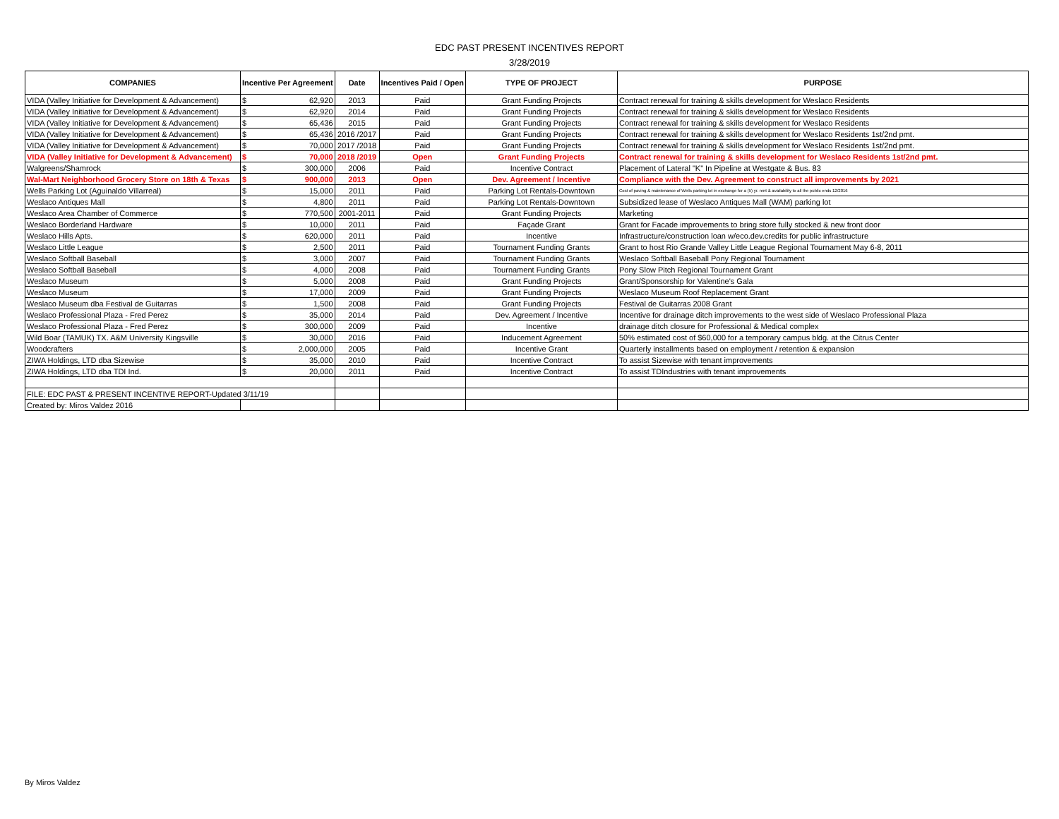EDC PAST PRESENT INCENTIVES REPORT
3/28/2019
| COMPANIES | Incentive Per Agreement | Date | Incentives Paid / Open | TYPE OF PROJECT | PURPOSE |
| --- | --- | --- | --- | --- | --- |
| VIDA (Valley Initiative for Development & Advancement) | $ 62,920 | 2013 | Paid | Grant Funding Projects | Contract renewal for training & skills development for Weslaco Residents |
| VIDA (Valley Initiative for Development & Advancement) | $ 62,920 | 2014 | Paid | Grant Funding Projects | Contract renewal for training & skills development for Weslaco Residents |
| VIDA (Valley Initiative for Development & Advancement) | $ 65,436 | 2015 | Paid | Grant Funding Projects | Contract renewal for training & skills development for Weslaco Residents |
| VIDA (Valley Initiative for Development & Advancement) | $ 65,436 | 2016 /2017 | Paid | Grant Funding Projects | Contract renewal for training & skills development for Weslaco Residents 1st/2nd pmt. |
| VIDA (Valley Initiative for Development & Advancement) | $ 70,000 | 2017 /2018 | Paid | Grant Funding Projects | Contract renewal for training & skills development for Weslaco Residents 1st/2nd pmt. |
| VIDA (Valley Initiative for Development & Advancement) | $ 70,000 | 2018 /2019 | Open | Grant Funding Projects | Contract renewal for training & skills development for Weslaco Residents 1st/2nd pmt. |
| Walgreens/Shamrock | $ 300,000 | 2006 | Paid | Incentive Contract | Placement of Lateral "K" In Pipeline at Westgate & Bus. 83 |
| Wal-Mart Neighborhood Grocery Store on 18th & Texas | $ 900,000 | 2013 | Open | Dev. Agreement / Incentive | Compliance with the Dev. Agreement to construct all improvements by 2021 |
| Wells Parking Lot (Aguinaldo Villarreal) | $ 15,000 | 2011 | Paid | Parking Lot Rentals-Downtown | Cost of paving & maintenance of Wells parking lot in exchange for a (5) yr. rent & availability to all the public ends 12/2016 |
| Weslaco Antiques Mall | $ 4,800 | 2011 | Paid | Parking Lot Rentals-Downtown | Subsidized lease of Weslaco Antiques Mall (WAM) parking lot |
| Weslaco Area Chamber of Commerce | $ 770,500 | 2001-2011 | Paid | Grant Funding Projects | Marketing |
| Weslaco Borderland Hardware | $ 10,000 | 2011 | Paid | Façade Grant | Grant for Facade improvements to bring store fully stocked & new front door |
| Weslaco Hills Apts. | $ 620,000 | 2011 | Paid | Incentive | Infrastructure/construction loan w/eco.dev.credits for public infrastructure |
| Weslaco Little League | $ 2,500 | 2011 | Paid | Tournament Funding Grants | Grant to host Rio Grande Valley Little League Regional Tournament May 6-8, 2011 |
| Weslaco Softball Baseball | $ 3,000 | 2007 | Paid | Tournament Funding Grants | Weslaco Softball Baseball Pony Regional Tournament |
| Weslaco Softball Baseball | $ 4,000 | 2008 | Paid | Tournament Funding Grants | Pony Slow Pitch Regional Tournament Grant |
| Weslaco Museum | $ 5,000 | 2008 | Paid | Grant Funding Projects | Grant/Sponsorship for Valentine's Gala |
| Weslaco Museum | $ 17,000 | 2009 | Paid | Grant Funding Projects | Weslaco Museum Roof Replacement Grant |
| Weslaco Museum dba Festival de Guitarras | $ 1,500 | 2008 | Paid | Grant Funding Projects | Festival de Guitarras 2008 Grant |
| Weslaco Professional Plaza - Fred Perez | $ 35,000 | 2014 | Paid | Dev. Agreement / Incentive | Incentive for drainage ditch improvements to the west side of Weslaco Professional Plaza |
| Weslaco Professional Plaza - Fred Perez | $ 300,000 | 2009 | Paid | Incentive | drainage ditch closure for Professional & Medical complex |
| Wild Boar (TAMUK) TX. A&M University Kingsville | $ 30,000 | 2016 | Paid | Inducement Agreement | 50% estimated cost of $60,000 for a temporary campus bldg. at the Citrus Center |
| Woodcrafters | $ 2,000,000 | 2005 | Paid | Incentive Grant | Quarterly installments based on employment / retention & expansion |
| ZIWA Holdings, LTD dba Sizewise | $ 35,000 | 2010 | Paid | Incentive Contract | To assist Sizewise with tenant improvements |
| ZIWA Holdings, LTD dba TDI Ind. | $ 20,000 | 2011 | Paid | Incentive Contract | To assist TDIndustries with tenant improvements |
| FILE: EDC PAST & PRESENT INCENTIVE REPORT-Updated 3/11/19 | | | | | |
| Created by: Miros Valdez 2016 | | | | | |
By Miros Valdez